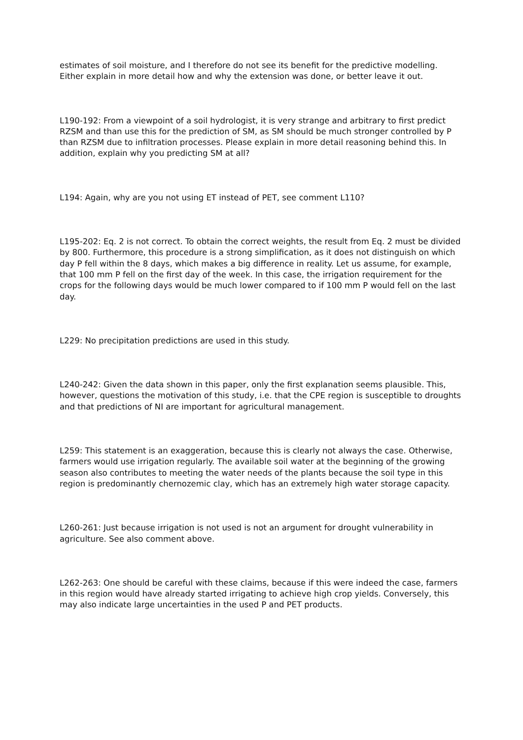estimates of soil moisture, and I therefore do not see its benefit for the predictive modelling. Either explain in more detail how and why the extension was done, or better leave it out.
L190-192: From a viewpoint of a soil hydrologist, it is very strange and arbitrary to first predict RZSM and than use this for the prediction of SM, as SM should be much stronger controlled by P than RZSM due to infiltration processes. Please explain in more detail reasoning behind this. In addition, explain why you predicting SM at all?
L194: Again, why are you not using ET instead of PET, see comment L110?
L195-202: Eq. 2 is not correct. To obtain the correct weights, the result from Eq. 2 must be divided by 800. Furthermore, this procedure is a strong simplification, as it does not distinguish on which day P fell within the 8 days, which makes a big difference in reality. Let us assume, for example, that 100 mm P fell on the first day of the week. In this case, the irrigation requirement for the crops for the following days would be much lower compared to if 100 mm P would fell on the last day.
L229: No precipitation predictions are used in this study.
L240-242: Given the data shown in this paper, only the first explanation seems plausible. This, however, questions the motivation of this study, i.e. that the CPE region is susceptible to droughts and that predictions of NI are important for agricultural management.
L259: This statement is an exaggeration, because this is clearly not always the case. Otherwise, farmers would use irrigation regularly. The available soil water at the beginning of the growing season also contributes to meeting the water needs of the plants because the soil type in this region is predominantly chernozemic clay, which has an extremely high water storage capacity.
L260-261: Just because irrigation is not used is not an argument for drought vulnerability in agriculture. See also comment above.
L262-263: One should be careful with these claims, because if this were indeed the case, farmers in this region would have already started irrigating to achieve high crop yields. Conversely, this may also indicate large uncertainties in the used P and PET products.